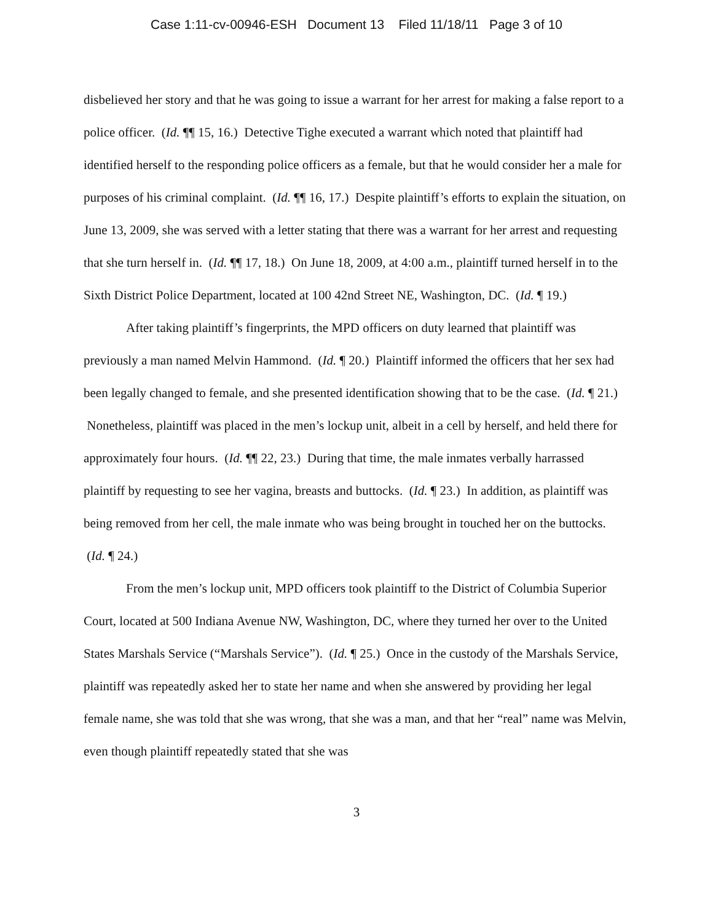Case 1:11-cv-00946-ESH Document 13 Filed 11/18/11 Page 3 of 10
disbelieved her story and that he was going to issue a warrant for her arrest for making a false report to a police officer. (Id. ¶¶ 15, 16.) Detective Tighe executed a warrant which noted that plaintiff had identified herself to the responding police officers as a female, but that he would consider her a male for purposes of his criminal complaint. (Id. ¶¶ 16, 17.) Despite plaintiff’s efforts to explain the situation, on June 13, 2009, she was served with a letter stating that there was a warrant for her arrest and requesting that she turn herself in. (Id. ¶¶ 17, 18.) On June 18, 2009, at 4:00 a.m., plaintiff turned herself in to the Sixth District Police Department, located at 100 42nd Street NE, Washington, DC. (Id. ¶ 19.)
After taking plaintiff’s fingerprints, the MPD officers on duty learned that plaintiff was previously a man named Melvin Hammond. (Id. ¶ 20.) Plaintiff informed the officers that her sex had been legally changed to female, and she presented identification showing that to be the case. (Id. ¶ 21.) Nonetheless, plaintiff was placed in the men’s lockup unit, albeit in a cell by herself, and held there for approximately four hours. (Id. ¶¶ 22, 23.) During that time, the male inmates verbally harrassed plaintiff by requesting to see her vagina, breasts and buttocks. (Id. ¶ 23.) In addition, as plaintiff was being removed from her cell, the male inmate who was being brought in touched her on the buttocks. (Id. ¶ 24.)
From the men’s lockup unit, MPD officers took plaintiff to the District of Columbia Superior Court, located at 500 Indiana Avenue NW, Washington, DC, where they turned her over to the United States Marshals Service (“Marshals Service”). (Id. ¶ 25.) Once in the custody of the Marshals Service, plaintiff was repeatedly asked her to state her name and when she answered by providing her legal female name, she was told that she was wrong, that she was a man, and that her “real” name was Melvin, even though plaintiff repeatedly stated that she was
3